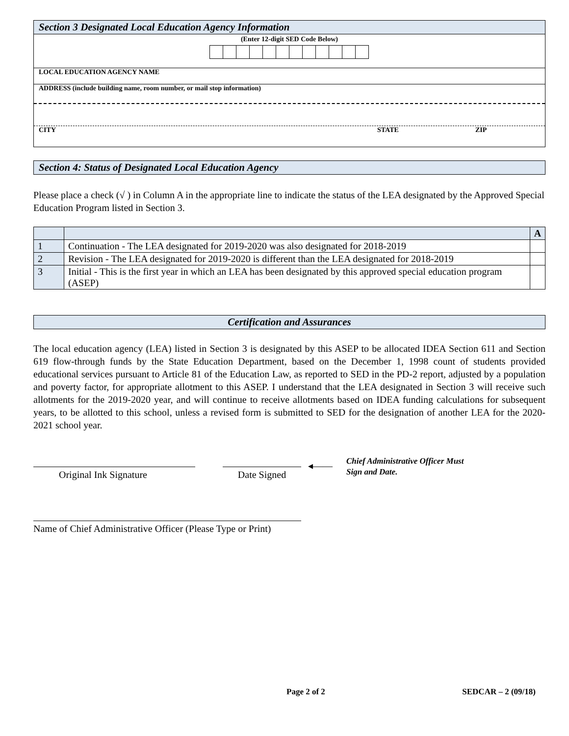Section 3 Designated Local Education Agency Information
(Enter 12-digit SED Code Below)
LOCAL EDUCATION AGENCY NAME
ADDRESS (include building name, room number, or mail stop information)
CITY STATE ZIP
Section 4: Status of Designated Local Education Agency
Please place a check (√ ) in Column A in the appropriate line to indicate the status of the LEA designated by the Approved Special Education Program listed in Section 3.
| | | A |
| 1 | Continuation - The LEA designated for 2019-2020 was also designated for 2018-2019 | |
| 2 | Revision - The LEA designated for 2019-2020 is different than the LEA designated for 2018-2019 | |
| 3 | Initial - This is the first year in which an LEA has been designated by this approved special education program (ASEP) | |
Certification and Assurances
The local education agency (LEA) listed in Section 3 is designated by this ASEP to be allocated IDEA Section 611 and Section 619 flow-through funds by the State Education Department, based on the December 1, 1998 count of students provided educational services pursuant to Article 81 of the Education Law, as reported to SED in the PD-2 report, adjusted by a population and poverty factor, for appropriate allotment to this ASEP. I understand that the LEA designated in Section 3 will receive such allotments for the 2019-2020 year, and will continue to receive allotments based on IDEA funding calculations for subsequent years, to be allotted to this school, unless a revised form is submitted to SED for the designation of another LEA for the 2020-2021 school year.
Original Ink Signature Date Signed
◂——
Chief Administrative Officer Must
Sign and Date.
Name of Chief Administrative Officer (Please Type or Print)
Page 2 of 2 SEDCAR – 2 (09/18)